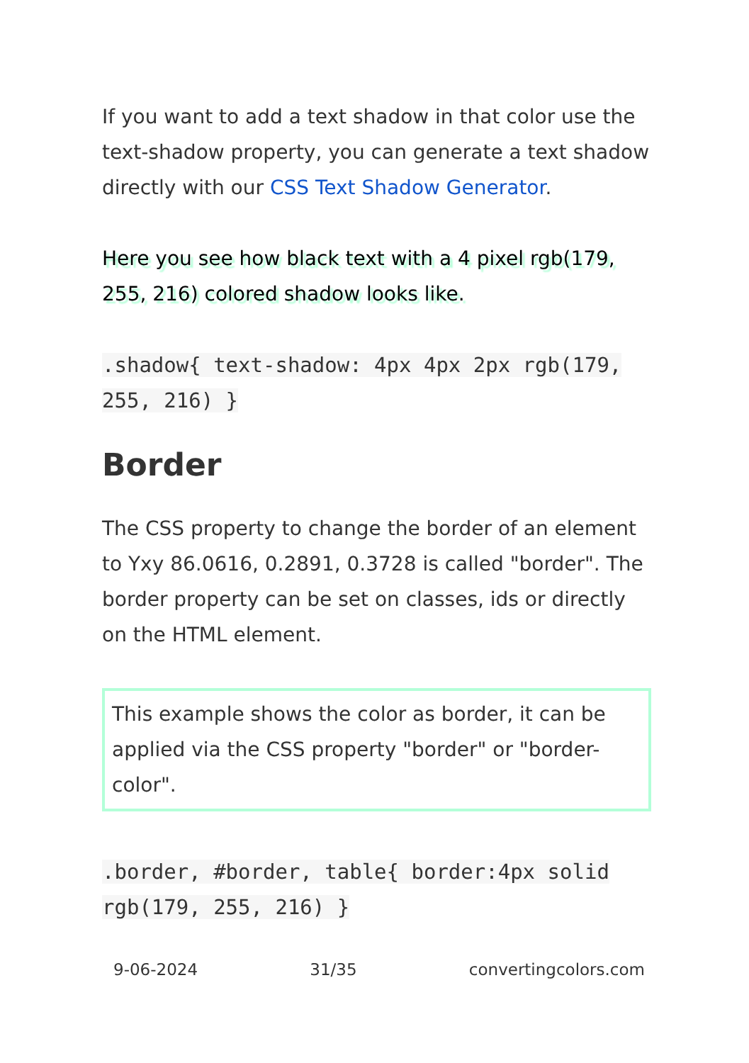If you want to add a text shadow in that color use the text-shadow property, you can generate a text shadow directly with our CSS Text Shadow Generator.
Here you see how black text with a 4 pixel rgb(179, 255, 216) colored shadow looks like.
.shadow{ text-shadow: 4px 4px 2px rgb(179, 255, 216) }
Border
The CSS property to change the border of an element to Yxy 86.0616, 0.2891, 0.3728 is called "border". The border property can be set on classes, ids or directly on the HTML element.
This example shows the color as border, it can be applied via the CSS property "border" or "border-color".
.border, #border, table{ border:4px solid rgb(179, 255, 216) }
9-06-2024 31/35 convertingcolors.com